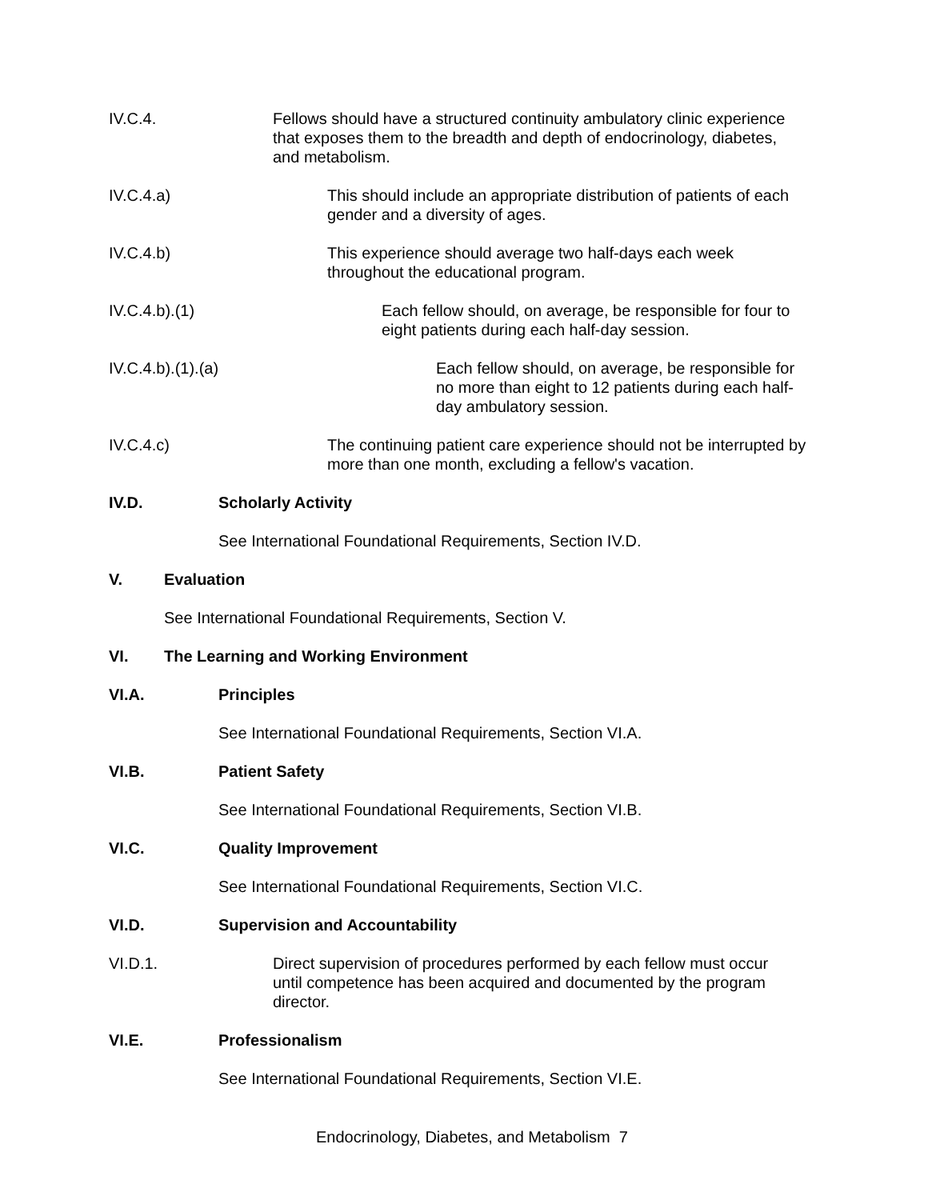IV.C.4. Fellows should have a structured continuity ambulatory clinic experience that exposes them to the breadth and depth of endocrinology, diabetes, and metabolism.
IV.C.4.a) This should include an appropriate distribution of patients of each gender and a diversity of ages.
IV.C.4.b) This experience should average two half-days each week throughout the educational program.
IV.C.4.b).(1) Each fellow should, on average, be responsible for four to eight patients during each half-day session.
IV.C.4.b).(1).(a) Each fellow should, on average, be responsible for no more than eight to 12 patients during each half-day ambulatory session.
IV.C.4.c) The continuing patient care experience should not be interrupted by more than one month, excluding a fellow's vacation.
IV.D. Scholarly Activity
See International Foundational Requirements, Section IV.D.
V. Evaluation
See International Foundational Requirements, Section V.
VI. The Learning and Working Environment
VI.A. Principles
See International Foundational Requirements, Section VI.A.
VI.B. Patient Safety
See International Foundational Requirements, Section VI.B.
VI.C. Quality Improvement
See International Foundational Requirements, Section VI.C.
VI.D. Supervision and Accountability
VI.D.1. Direct supervision of procedures performed by each fellow must occur until competence has been acquired and documented by the program director.
VI.E. Professionalism
See International Foundational Requirements, Section VI.E.
Endocrinology, Diabetes, and Metabolism 7